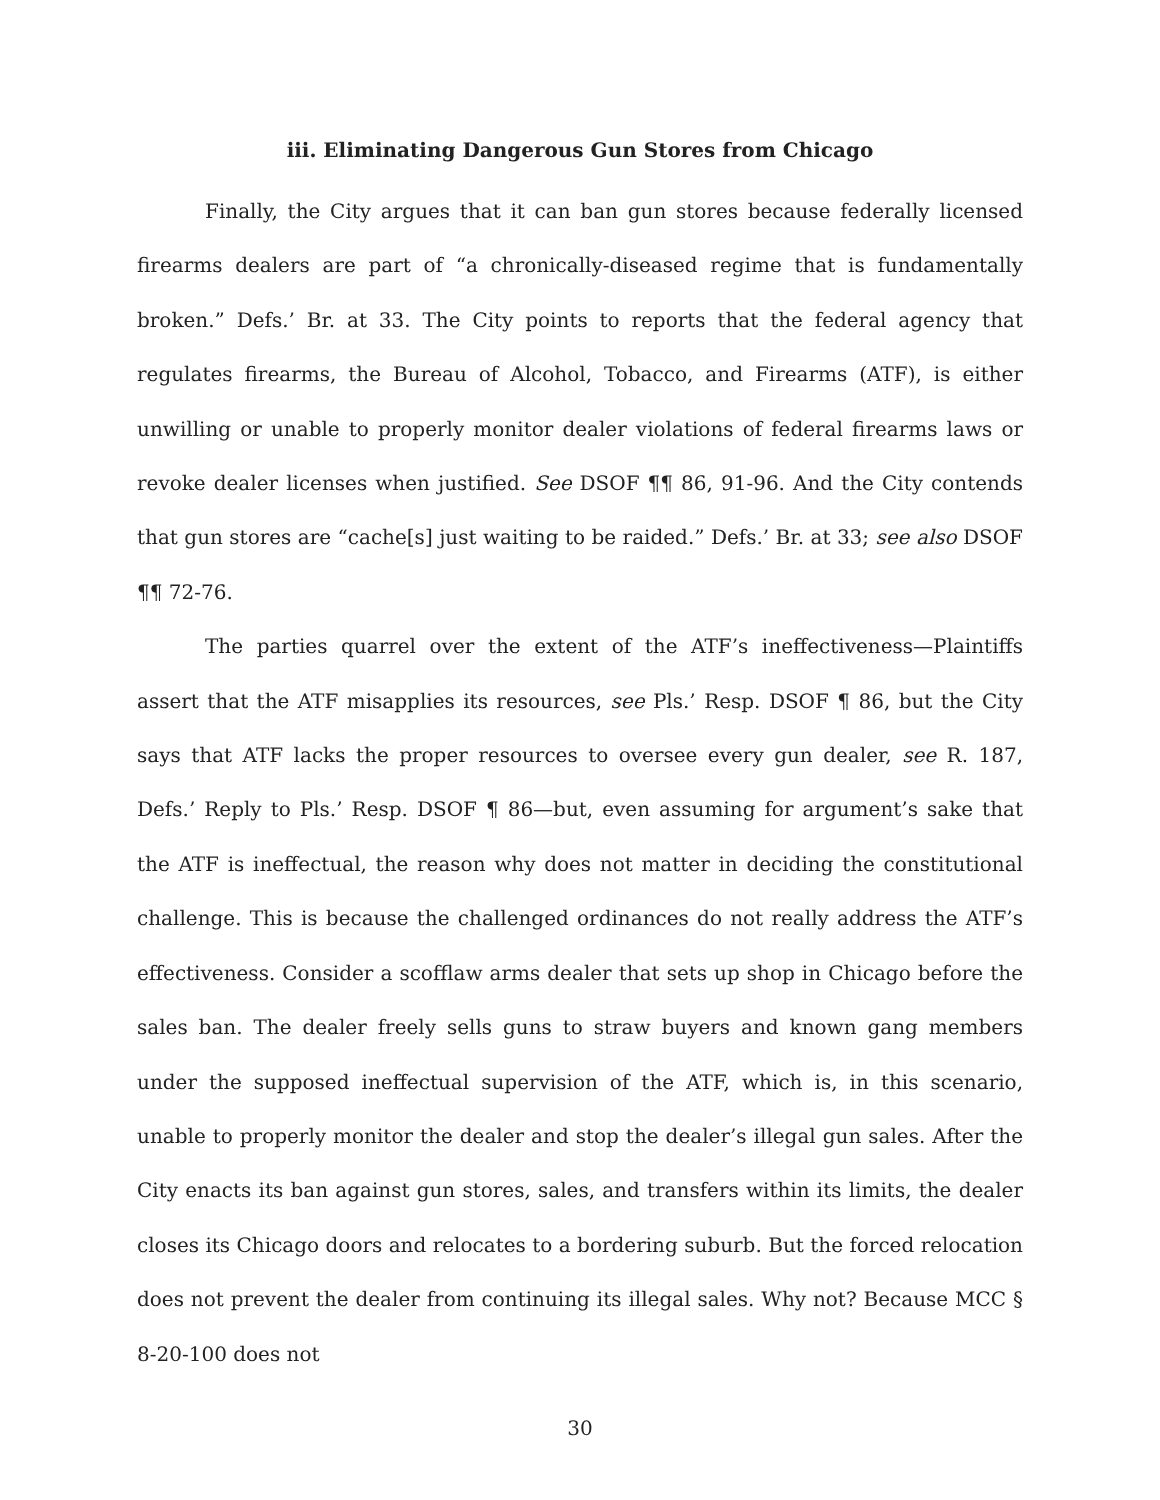iii. Eliminating Dangerous Gun Stores from Chicago
Finally, the City argues that it can ban gun stores because federally licensed firearms dealers are part of “a chronically-diseased regime that is fundamentally broken.” Defs.’ Br. at 33. The City points to reports that the federal agency that regulates firearms, the Bureau of Alcohol, Tobacco, and Firearms (ATF), is either unwilling or unable to properly monitor dealer violations of federal firearms laws or revoke dealer licenses when justified. See DSOF ¶¶ 86, 91-96. And the City contends that gun stores are “cache[s] just waiting to be raided.” Defs.’ Br. at 33; see also DSOF ¶¶ 72-76.
The parties quarrel over the extent of the ATF’s ineffectiveness—Plaintiffs assert that the ATF misapplies its resources, see Pls.’ Resp. DSOF ¶ 86, but the City says that ATF lacks the proper resources to oversee every gun dealer, see R. 187, Defs.’ Reply to Pls.’ Resp. DSOF ¶ 86—but, even assuming for argument’s sake that the ATF is ineffectual, the reason why does not matter in deciding the constitutional challenge. This is because the challenged ordinances do not really address the ATF’s effectiveness. Consider a scofflaw arms dealer that sets up shop in Chicago before the sales ban. The dealer freely sells guns to straw buyers and known gang members under the supposed ineffectual supervision of the ATF, which is, in this scenario, unable to properly monitor the dealer and stop the dealer’s illegal gun sales. After the City enacts its ban against gun stores, sales, and transfers within its limits, the dealer closes its Chicago doors and relocates to a bordering suburb. But the forced relocation does not prevent the dealer from continuing its illegal sales. Why not? Because MCC § 8-20-100 does not
30